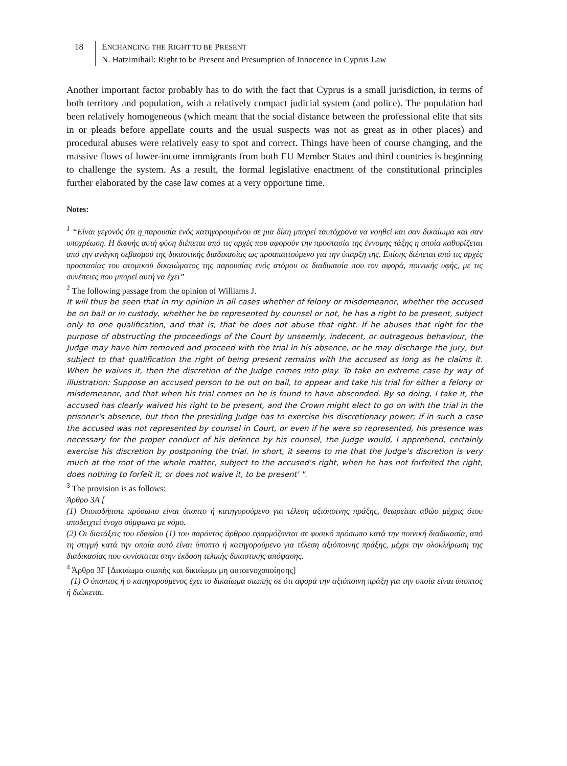18
ENCHANCING THE RIGHT TO BE PRESENT
N. Hatzimihail: Right to be Present and Presumption of Innocence in Cyprus Law
Another important factor probably has to do with the fact that Cyprus is a small jurisdiction, in terms of both territory and population, with a relatively compact judicial system (and police). The population had been relatively homogeneous (which meant that the social distance between the professional elite that sits in or pleads before appellate courts and the usual suspects was not as great as in other places) and procedural abuses were relatively easy to spot and correct. Things have been of course changing, and the massive flows of lower-income immigrants from both EU Member States and third countries is beginning to challenge the system. As a result, the formal legislative enactment of the constitutional principles further elaborated by the case law comes at a very opportune time.
Notes:
<sup>1</sup> “Είναι γεγονός ότι η παρουσία ενός κατηγορουμένου σε μια δίκη μπορεί ταυτόχρονα να νοηθεί και σαν δικαίωμα και σαν υποχρέωση. Η διφυής αυτή φύση διέπεται από τις αρχές που αφορούν την προστασία της έννομης τάξης η οποία καθορίζεται από την ανάγκη σεβασμού της δικαστικής διαδικασίας ως προαπαιτούμενο για την ύπαρξη της. Επίσης διέπεται από τις αρχές προστασίας του ατομικού δικαιώματος της παρουσίας ενός ατόμου σε διαδικασία που τον αφορά, ποινικής υφής, με τις συνέπειες που μπορεί αυτή να έχει”
<sup>2</sup> The following passage from the opinion of Williams J.
It will thus be seen that in my opinion in all cases whether of felony or misdemeanor, whether the accused be on bail or in custody, whether he be represented by counsel or not, he has a right to be present, subject only to one qualification, and that is, that he does not abuse that right. If he abuses that right for the purpose of obstructing the proceedings of the Court by unseemly, indecent, or outrageous behaviour, the Judge may have him removed and proceed with the trial in his absence, or he may discharge the jury, but subject to that qualification the right of being present remains with the accused as long as he claims it. When he waives it, then the discretion of the Judge comes into play. To take an extreme case by way of illustration: Suppose an accused person to be out on bail, to appear and take his trial for either a felony or misdemeanor, and that when his trial comes on he is found to have absconded. By so doing, I take it, the accused has clearly waived his right to be present, and the Crown might elect to go on with the trial in the prisoner's absence, but then the presiding Judge has to exercise his discretionary power; if in such a case the accused was not represented by counsel in Court, or even if he were so represented, his presence was necessary for the proper conduct of his defence by his counsel, the Judge would, I apprehend, certainly exercise his discretion by postponing the trial. In short, it seems to me that the Judge's discretion is very much at the root of the whole matter, subject to the accused's right, when he has not forfeited the right, does nothing to forfeit it, or does not waive it, to be present' ".
<sup>3</sup> The provision is as follows:
Άρθρο 3Α [
(1) Οποιοδήποτε πρόσωπο είναι ύποπτο ή κατηγορούμενο για τέλεση αξιόποινης πράξης, θεωρείται αθώο μέχρις ότου αποδειχτεί ένοχο σύμφωνα με νόμο.
(2) Οι διατάξεις του εδαφίου (1) του παρόντος άρθρου εφαρμόζονται σε φυσικό πρόσωπο κατά την ποινική διαδικασία, από τη στιγμή κατά την οποία αυτό είναι ύποπτο ή κατηγορούμενο για τέλεση αξιόποινης πράξης, μέχρι την ολοκλήρωση της διαδικασίας που συνίσταται στην έκδοση τελικής δικαστικής απόφασης.
<sup>4</sup> Άρθρο 3Γ [Δικαίωμα σιωπής και δικαίωμα μη αυτοενοχοποίησης]
(1) Ο ύποπτος ή ο κατηγορούμενος έχει το δικαίωμα σιωπής σε ότι αφορά την αξιόποινη πράξη για την οποία είναι ύποπτος ή διώκεται.